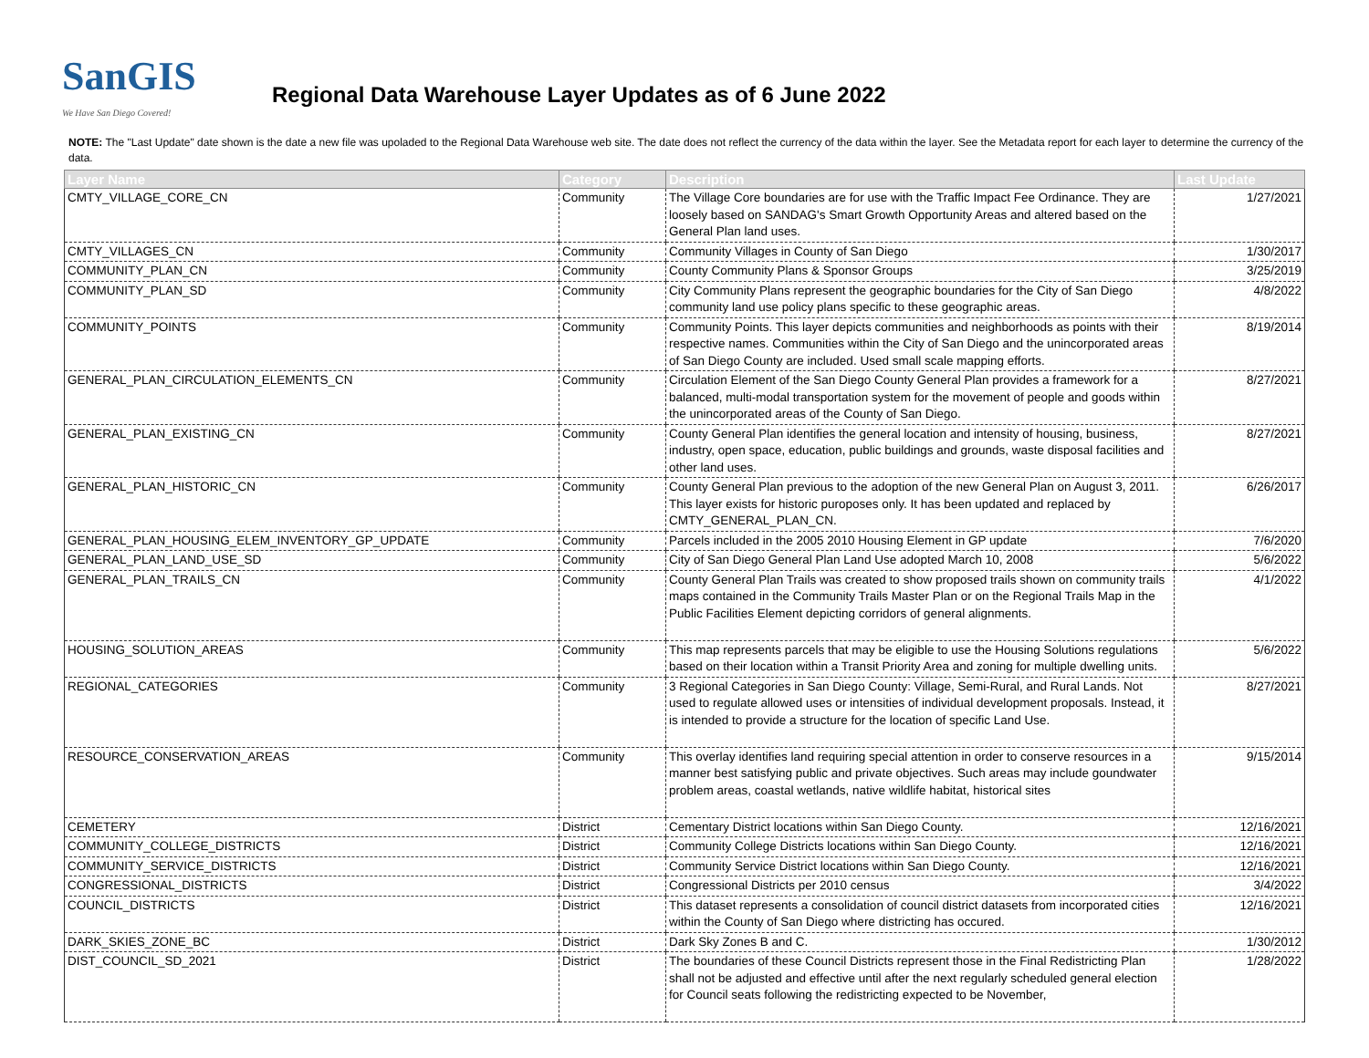SanGIS
We Have San Diego Covered!
Regional Data Warehouse Layer Updates as of 6 June 2022
NOTE: The "Last Update" date shown is the date a new file was upoladed to the Regional Data Warehouse web site. The date does not reflect the currency of the data within the layer. See the Metadata report for each layer to determine the currency of the data.
| Layer Name | Category | Description | Last Update |
| --- | --- | --- | --- |
| CMTY_VILLAGE_CORE_CN | Community | The Village Core boundaries are for use with the Traffic Impact Fee Ordinance. They are loosely based on SANDAG's Smart Growth Opportunity Areas and altered based on the General Plan land uses. | 1/27/2021 |
| CMTY_VILLAGES_CN | Community | Community Villages in County of San Diego | 1/30/2017 |
| COMMUNITY_PLAN_CN | Community | County Community Plans & Sponsor Groups | 3/25/2019 |
| COMMUNITY_PLAN_SD | Community | City Community Plans represent the geographic boundaries for the City of San Diego community land use policy plans specific to these geographic areas. | 4/8/2022 |
| COMMUNITY_POINTS | Community | Community Points. This layer depicts communities and neighborhoods as points with their respective names. Communities within the City of San Diego and the unincorporated areas of San Diego County are included. Used small scale mapping efforts. | 8/19/2014 |
| GENERAL_PLAN_CIRCULATION_ELEMENTS_CN | Community | Circulation Element of the San Diego County General Plan provides a framework for a balanced, multi-modal transportation system for the movement of people and goods within the unincorporated areas of the County of San Diego. | 8/27/2021 |
| GENERAL_PLAN_EXISTING_CN | Community | County General Plan identifies the general location and intensity of housing, business, industry, open space, education, public buildings and grounds, waste disposal facilities and other land uses. | 8/27/2021 |
| GENERAL_PLAN_HISTORIC_CN | Community | County General Plan previous to the adoption of the new General Plan on August 3, 2011. This layer exists for historic puroposes only. It has been updated and replaced by CMTY_GENERAL_PLAN_CN. | 6/26/2017 |
| GENERAL_PLAN_HOUSING_ELEM_INVENTORY_GP_UPDATE | Community | Parcels included in the 2005 2010 Housing Element in GP update | 7/6/2020 |
| GENERAL_PLAN_LAND_USE_SD | Community | City of San Diego General Plan Land Use adopted March 10, 2008 | 5/6/2022 |
| GENERAL_PLAN_TRAILS_CN | Community | County General Plan Trails was created to show proposed trails shown on community trails maps contained in the Community Trails Master Plan or on the Regional Trails Map in the Public Facilities Element depicting corridors of general alignments. | 4/1/2022 |
| HOUSING_SOLUTION_AREAS | Community | This map represents parcels that may be eligible to use the Housing Solutions regulations based on their location within a Transit Priority Area and zoning for multiple dwelling units. | 5/6/2022 |
| REGIONAL_CATEGORIES | Community | 3 Regional Categories in San Diego County: Village, Semi-Rural, and Rural Lands. Not used to regulate allowed uses or intensities of individual development proposals. Instead, it is intended to provide a structure for the location of specific Land Use. | 8/27/2021 |
| RESOURCE_CONSERVATION_AREAS | Community | This overlay identifies land requiring special attention in order to conserve resources in a manner best satisfying public and private objectives. Such areas may include goundwater problem areas, coastal wetlands, native wildlife habitat, historical sites | 9/15/2014 |
| CEMETERY | District | Cementary District locations within San Diego County. | 12/16/2021 |
| COMMUNITY_COLLEGE_DISTRICTS | District | Community College Districts locations within San Diego County. | 12/16/2021 |
| COMMUNITY_SERVICE_DISTRICTS | District | Community Service District locations within San Diego County. | 12/16/2021 |
| CONGRESSIONAL_DISTRICTS | District | Congressional Districts per 2010 census | 3/4/2022 |
| COUNCIL_DISTRICTS | District | This dataset represents a consolidation of council district datasets from incorporated cities within the County of San Diego where districting has occured. | 12/16/2021 |
| DARK_SKIES_ZONE_BC | District | Dark Sky Zones B and C. | 1/30/2012 |
| DIST_COUNCIL_SD_2021 | District | The boundaries of these Council Districts represent those in the Final Redistricting Plan shall not be adjusted and effective until after the next regularly scheduled general election for Council seats following the redistricting expected to be November, | 1/28/2022 |